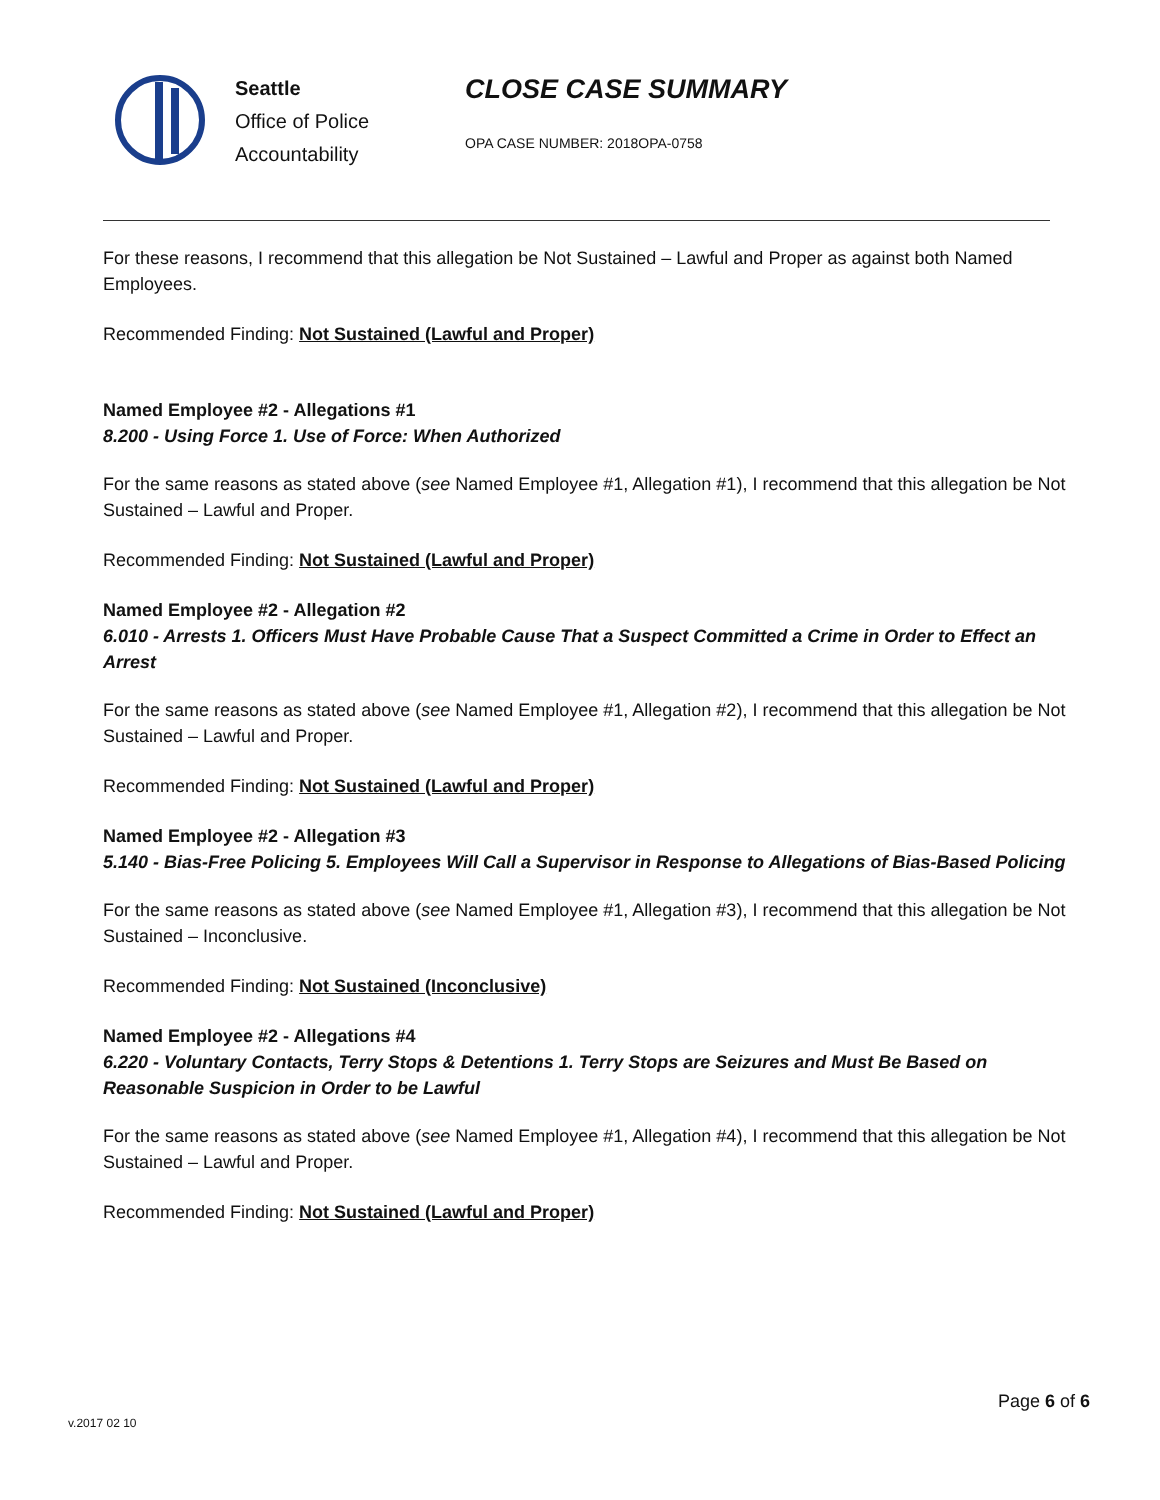Seattle
Office of Police
Accountability
CLOSE CASE SUMMARY
OPA CASE NUMBER: 2018OPA-0758
For these reasons, I recommend that this allegation be Not Sustained – Lawful and Proper as against both Named Employees.
Recommended Finding: Not Sustained (Lawful and Proper)
Named Employee #2 - Allegations #1
8.200 - Using Force 1. Use of Force: When Authorized
For the same reasons as stated above (see Named Employee #1, Allegation #1), I recommend that this allegation be Not Sustained – Lawful and Proper.
Recommended Finding: Not Sustained (Lawful and Proper)
Named Employee #2 - Allegation #2
6.010 - Arrests 1. Officers Must Have Probable Cause That a Suspect Committed a Crime in Order to Effect an Arrest
For the same reasons as stated above (see Named Employee #1, Allegation #2), I recommend that this allegation be Not Sustained – Lawful and Proper.
Recommended Finding: Not Sustained (Lawful and Proper)
Named Employee #2 - Allegation #3
5.140 - Bias-Free Policing 5. Employees Will Call a Supervisor in Response to Allegations of Bias-Based Policing
For the same reasons as stated above (see Named Employee #1, Allegation #3), I recommend that this allegation be Not Sustained – Inconclusive.
Recommended Finding: Not Sustained (Inconclusive)
Named Employee #2 - Allegations #4
6.220 - Voluntary Contacts, Terry Stops & Detentions 1. Terry Stops are Seizures and Must Be Based on Reasonable Suspicion in Order to be Lawful
For the same reasons as stated above (see Named Employee #1, Allegation #4), I recommend that this allegation be Not Sustained – Lawful and Proper.
Recommended Finding: Not Sustained (Lawful and Proper)
Page 6 of 6
v.2017 02 10